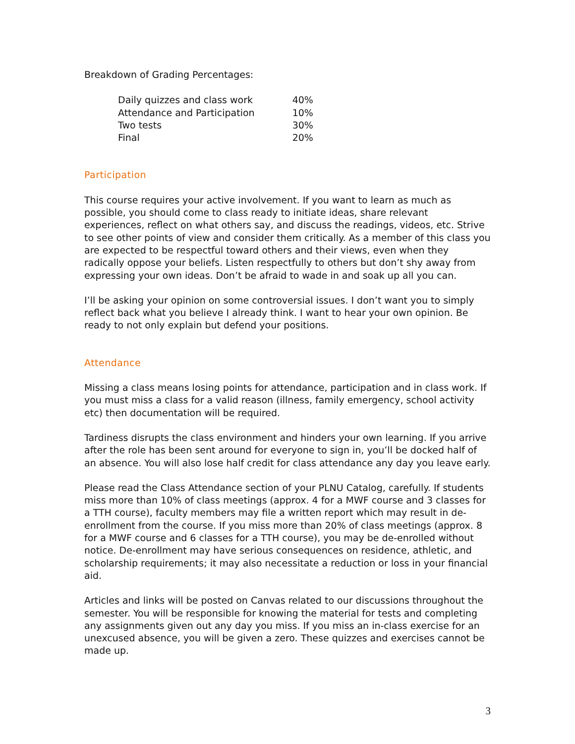Breakdown of Grading Percentages:
| Daily quizzes and class work | 40% |
| Attendance and Participation | 10% |
| Two tests | 30% |
| Final | 20% |
Participation
This course requires your active involvement. If you want to learn as much as possible, you should come to class ready to initiate ideas, share relevant experiences, reflect on what others say, and discuss the readings, videos, etc. Strive to see other points of view and consider them critically. As a member of this class you are expected to be respectful toward others and their views, even when they radically oppose your beliefs. Listen respectfully to others but don’t shy away from expressing your own ideas. Don’t be afraid to wade in and soak up all you can.
I’ll be asking your opinion on some controversial issues. I don’t want you to simply reflect back what you believe I already think. I want to hear your own opinion. Be ready to not only explain but defend your positions.
Attendance
Missing a class means losing points for attendance, participation and in class work. If you must miss a class for a valid reason (illness, family emergency, school activity etc) then documentation will be required.
Tardiness disrupts the class environment and hinders your own learning. If you arrive after the role has been sent around for everyone to sign in, you’ll be docked half of an absence. You will also lose half credit for class attendance any day you leave early.
Please read the Class Attendance section of your PLNU Catalog, carefully. If students miss more than 10% of class meetings (approx. 4 for a MWF course and 3 classes for a TTH course), faculty members may file a written report which may result in de-enrollment from the course. If you miss more than 20% of class meetings (approx. 8 for a MWF course and 6 classes for a TTH course), you may be de-enrolled without notice. De-enrollment may have serious consequences on residence, athletic, and scholarship requirements; it may also necessitate a reduction or loss in your financial aid.
Articles and links will be posted on Canvas related to our discussions throughout the semester. You will be responsible for knowing the material for tests and completing any assignments given out any day you miss. If you miss an in-class exercise for an unexcused absence, you will be given a zero. These quizzes and exercises cannot be made up.
3